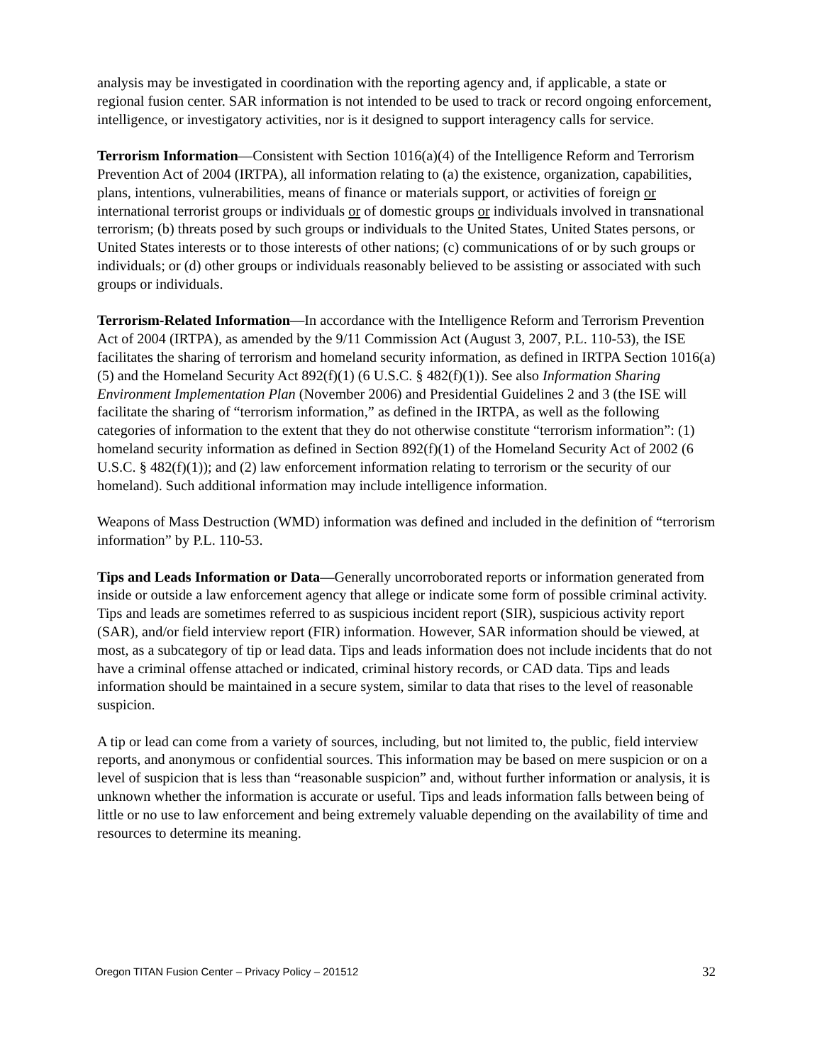analysis may be investigated in coordination with the reporting agency and, if applicable, a state or regional fusion center. SAR information is not intended to be used to track or record ongoing enforcement, intelligence, or investigatory activities, nor is it designed to support interagency calls for service.
Terrorism Information—Consistent with Section 1016(a)(4) of the Intelligence Reform and Terrorism Prevention Act of 2004 (IRTPA), all information relating to (a) the existence, organization, capabilities, plans, intentions, vulnerabilities, means of finance or materials support, or activities of foreign or international terrorist groups or individuals or of domestic groups or individuals involved in transnational terrorism; (b) threats posed by such groups or individuals to the United States, United States persons, or United States interests or to those interests of other nations; (c) communications of or by such groups or individuals; or (d) other groups or individuals reasonably believed to be assisting or associated with such groups or individuals.
Terrorism-Related Information—In accordance with the Intelligence Reform and Terrorism Prevention Act of 2004 (IRTPA), as amended by the 9/11 Commission Act (August 3, 2007, P.L. 110-53), the ISE facilitates the sharing of terrorism and homeland security information, as defined in IRTPA Section 1016(a)(5) and the Homeland Security Act 892(f)(1) (6 U.S.C. § 482(f)(1)). See also Information Sharing Environment Implementation Plan (November 2006) and Presidential Guidelines 2 and 3 (the ISE will facilitate the sharing of “terrorism information,” as defined in the IRTPA, as well as the following categories of information to the extent that they do not otherwise constitute “terrorism information”: (1) homeland security information as defined in Section 892(f)(1) of the Homeland Security Act of 2002 (6 U.S.C. § 482(f)(1)); and (2) law enforcement information relating to terrorism or the security of our homeland). Such additional information may include intelligence information.
Weapons of Mass Destruction (WMD) information was defined and included in the definition of “terrorism information” by P.L. 110-53.
Tips and Leads Information or Data—Generally uncorroborated reports or information generated from inside or outside a law enforcement agency that allege or indicate some form of possible criminal activity. Tips and leads are sometimes referred to as suspicious incident report (SIR), suspicious activity report (SAR), and/or field interview report (FIR) information. However, SAR information should be viewed, at most, as a subcategory of tip or lead data. Tips and leads information does not include incidents that do not have a criminal offense attached or indicated, criminal history records, or CAD data. Tips and leads information should be maintained in a secure system, similar to data that rises to the level of reasonable suspicion.
A tip or lead can come from a variety of sources, including, but not limited to, the public, field interview reports, and anonymous or confidential sources. This information may be based on mere suspicion or on a level of suspicion that is less than “reasonable suspicion” and, without further information or analysis, it is unknown whether the information is accurate or useful. Tips and leads information falls between being of little or no use to law enforcement and being extremely valuable depending on the availability of time and resources to determine its meaning.
Oregon TITAN Fusion Center – Privacy Policy – 201512 32